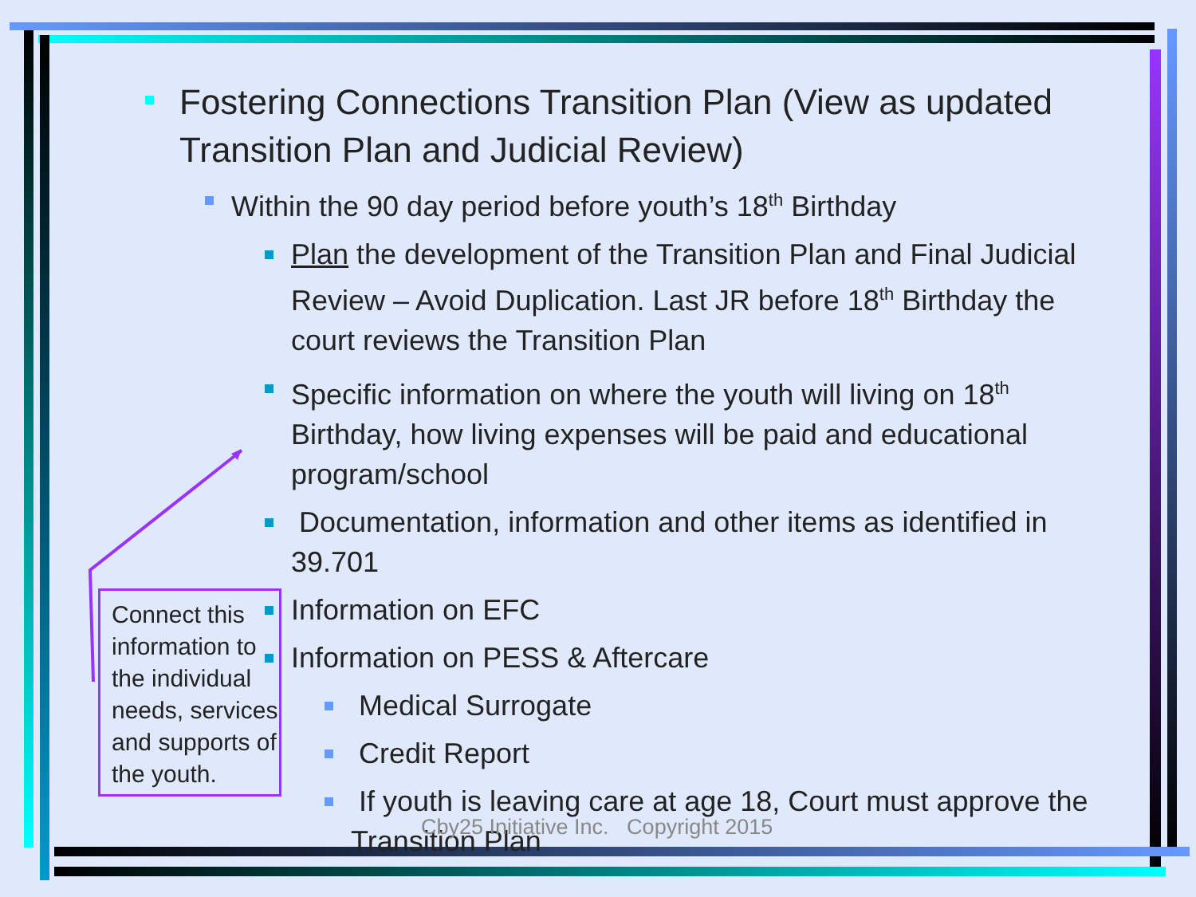Fostering Connections Transition Plan (View as updated Transition Plan and Judicial Review)
Within the 90 day period before youth’s 18<sup>th</sup> Birthday
Plan the development of the Transition Plan and Final Judicial Review – Avoid Duplication. Last JR before 18<sup>th</sup> Birthday the court reviews the Transition Plan
Specific information on where the youth will living on 18<sup>th</sup> Birthday, how living expenses will be paid and educational program/school
Documentation, information and other items as identified in 39.701
Information on EFC
Information on PESS & Aftercare
Medical Surrogate
Credit Report
If youth is leaving care at age 18, Court must approve the Transition Plan
Connect this information to the individual needs, services and supports of the youth.
Cby25 Initiative Inc. Copyright 2015